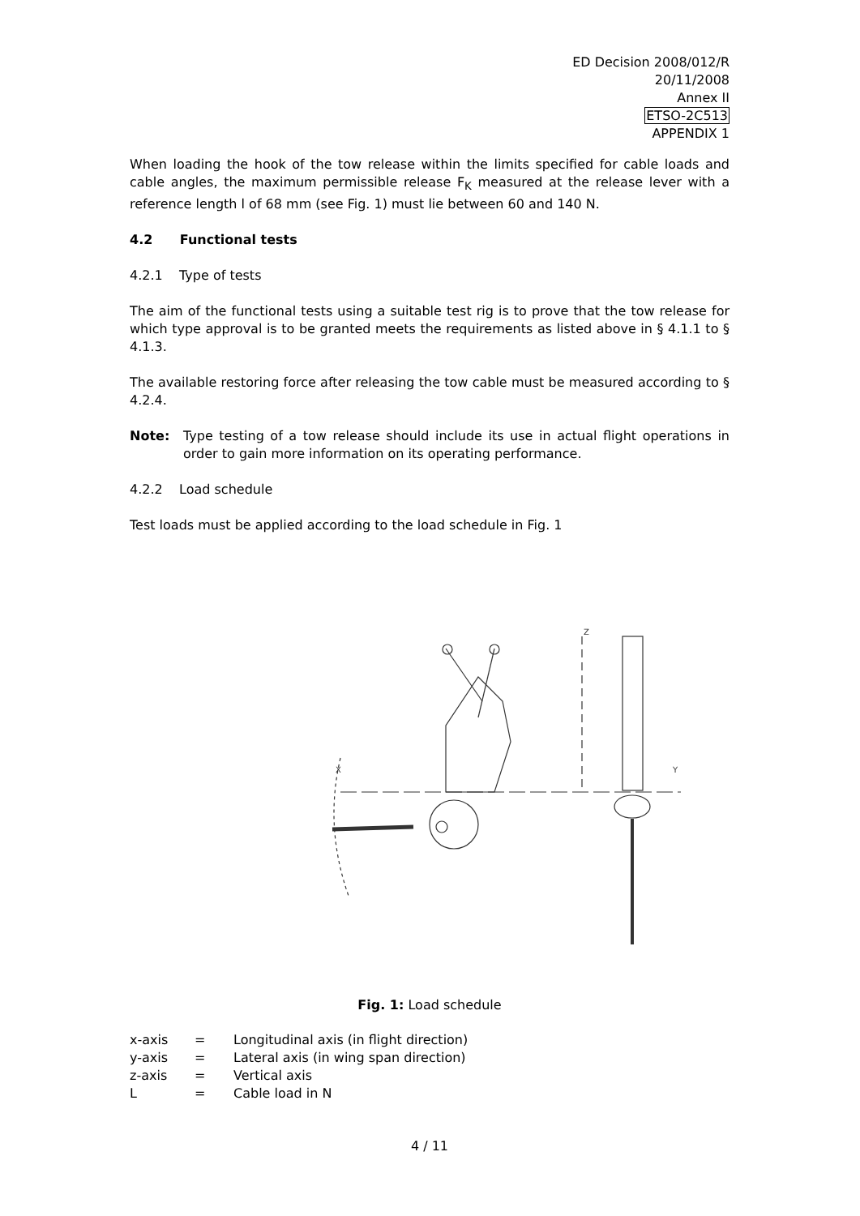ED Decision 2008/012/R
20/11/2008
Annex II
ETSO-2C513
APPENDIX 1
When loading the hook of the tow release within the limits specified for cable loads and cable angles, the maximum permissible release F<sub>K</sub> measured at the release lever with a reference length l of 68 mm (see Fig. 1) must lie between 60 and 140 N.
4.2 Functional tests
4.2.1 Type of tests
The aim of the functional tests using a suitable test rig is to prove that the tow release for which type approval is to be granted meets the requirements as listed above in § 4.1.1 to § 4.1.3.
The available restoring force after releasing the tow cable must be measured according to § 4.2.4.
| Note: | Type testing of a tow release should include its use in actual flight operations in order to gain more information on its operating performance. |
4.2.2 Load schedule
Test loads must be applied according to the load schedule in Fig. 1
X
Y
Z
Fig. 1: Load schedule
| x-axis | = | Longitudinal axis (in flight direction) |
| y-axis | = | Lateral axis (in wing span direction) |
| z-axis | = | Vertical axis |
| L | = | Cable load in N |
4 / 11